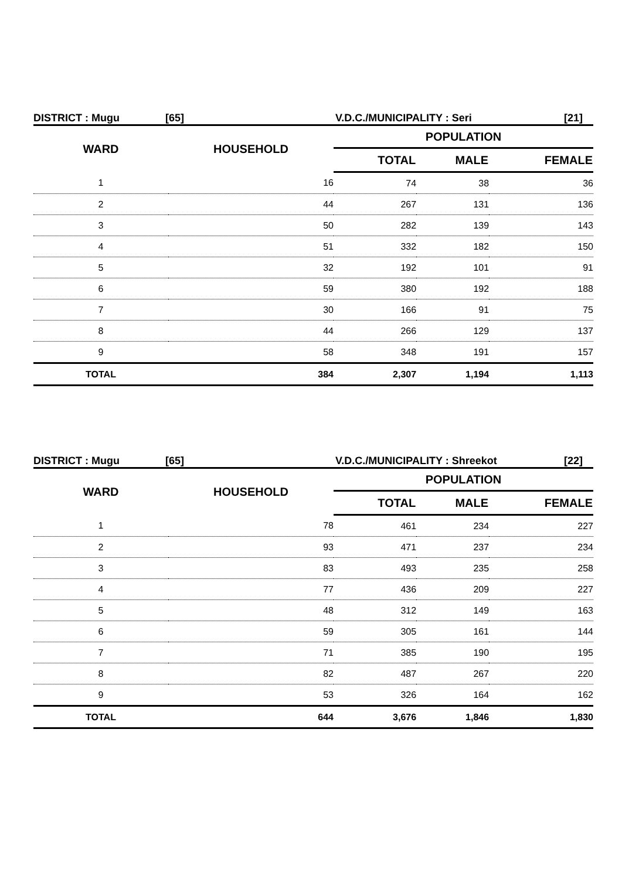DISTRICT : Mugu [65] V.D.C./MUNICIPALITY : Seri [21]
| WARD | HOUSEHOLD | POPULATION | | |
| --- | --- | --- | --- | --- |
| | | TOTAL | MALE | FEMALE |
| 1 | 16 | 74 | 38 | 36 |
| 2 | 44 | 267 | 131 | 136 |
| 3 | 50 | 282 | 139 | 143 |
| 4 | 51 | 332 | 182 | 150 |
| 5 | 32 | 192 | 101 | 91 |
| 6 | 59 | 380 | 192 | 188 |
| 7 | 30 | 166 | 91 | 75 |
| 8 | 44 | 266 | 129 | 137 |
| 9 | 58 | 348 | 191 | 157 |
| TOTAL | 384 | 2,307 | 1,194 | 1,113 |
DISTRICT : Mugu [65] V.D.C./MUNICIPALITY : Shreekot [22]
| WARD | HOUSEHOLD | POPULATION | | |
| --- | --- | --- | --- | --- |
| | | TOTAL | MALE | FEMALE |
| 1 | 78 | 461 | 234 | 227 |
| 2 | 93 | 471 | 237 | 234 |
| 3 | 83 | 493 | 235 | 258 |
| 4 | 77 | 436 | 209 | 227 |
| 5 | 48 | 312 | 149 | 163 |
| 6 | 59 | 305 | 161 | 144 |
| 7 | 71 | 385 | 190 | 195 |
| 8 | 82 | 487 | 267 | 220 |
| 9 | 53 | 326 | 164 | 162 |
| TOTAL | 644 | 3,676 | 1,846 | 1,830 |